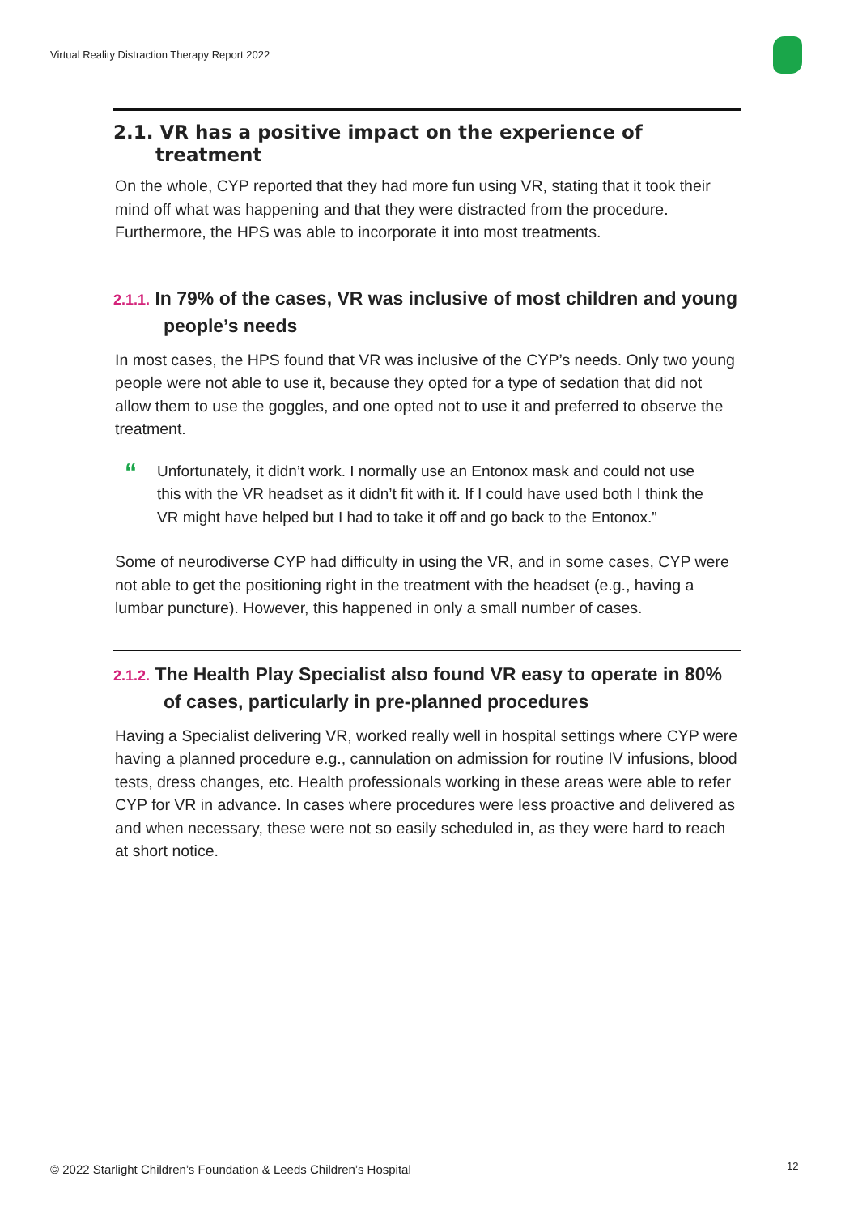Virtual Reality Distraction Therapy Report 2022
2.1. VR has a positive impact on the experience of treatment
On the whole, CYP reported that they had more fun using VR, stating that it took their mind off what was happening and that they were distracted from the procedure. Furthermore, the HPS was able to incorporate it into most treatments.
2.1.1. In 79% of the cases, VR was inclusive of most children and young people’s needs
In most cases, the HPS found that VR was inclusive of the CYP’s needs. Only two young people were not able to use it, because they opted for a type of sedation that did not allow them to use the goggles, and one opted not to use it and preferred to observe the treatment.
“
Unfortunately, it didn’t work. I normally use an Entonox mask and could not use this with the VR headset as it didn’t fit with it. If I could have used both I think the VR might have helped but I had to take it off and go back to the Entonox.”
Some of neurodiverse CYP had difficulty in using the VR, and in some cases, CYP were not able to get the positioning right in the treatment with the headset (e.g., having a lumbar puncture). However, this happened in only a small number of cases.
2.1.2. The Health Play Specialist also found VR easy to operate in 80% of cases, particularly in pre-planned procedures
Having a Specialist delivering VR, worked really well in hospital settings where CYP were having a planned procedure e.g., cannulation on admission for routine IV infusions, blood tests, dress changes, etc. Health professionals working in these areas were able to refer CYP for VR in advance. In cases where procedures were less proactive and delivered as and when necessary, these were not so easily scheduled in, as they were hard to reach at short notice.
© 2022 Starlight Children’s Foundation & Leeds Children’s Hospital
12